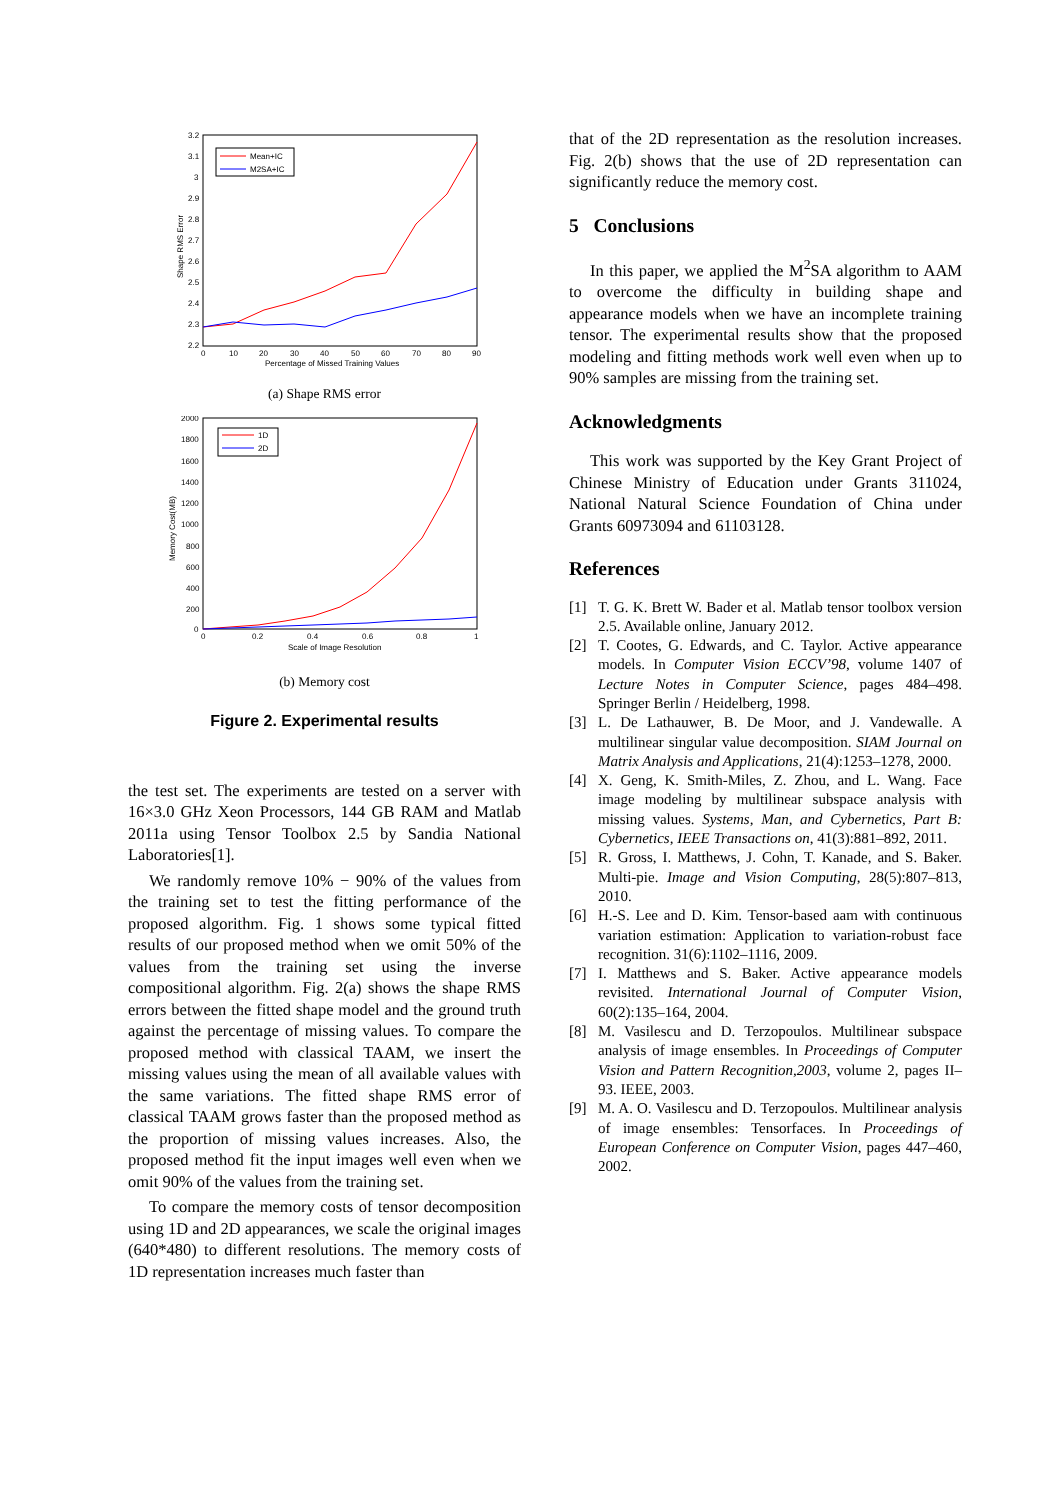3.2
3.1
3
2.9
2.8
2.7
2.6
2.5
2.4
2.3
2.2
0
10
20
30
40
50
60
70
80
90
Percentage of Missed Training Values
Shape RMS Error
Mean+IC
M2SA+IC
(a) Shape RMS error
2000
1800
1600
1400
1200
1000
800
600
400
200
0
0
0.2
0.4
0.6
0.8
1
Scale of Image Resolution
Memory Cost(MB)
1D
2D
(b) Memory cost
Figure 2. Experimental results
the test set. The experiments are tested on a server with 16×3.0 GHz Xeon Processors, 144 GB RAM and Matlab 2011a using Tensor Toolbox 2.5 by Sandia National Laboratories[1].
We randomly remove 10% − 90% of the values from the training set to test the fitting performance of the proposed algorithm. Fig. 1 shows some typical fitted results of our proposed method when we omit 50% of the values from the training set using the inverse compositional algorithm. Fig. 2(a) shows the shape RMS errors between the fitted shape model and the ground truth against the percentage of missing values. To compare the proposed method with classical TAAM, we insert the missing values using the mean of all available values with the same variations. The fitted shape RMS error of classical TAAM grows faster than the proposed method as the proportion of missing values increases. Also, the proposed method fit the input images well even when we omit 90% of the values from the training set.
To compare the memory costs of tensor decomposition using 1D and 2D appearances, we scale the original images (640*480) to different resolutions. The memory costs of 1D representation increases much faster than
that of the 2D representation as the resolution increases. Fig. 2(b) shows that the use of 2D representation can significantly reduce the memory cost.
5 Conclusions
In this paper, we applied the M<sup>2</sup>SA algorithm to AAM to overcome the difficulty in building shape and appearance models when we have an incomplete training tensor. The experimental results show that the proposed modeling and fitting methods work well even when up to 90% samples are missing from the training set.
Acknowledgments
This work was supported by the Key Grant Project of Chinese Ministry of Education under Grants 311024, National Natural Science Foundation of China under Grants 60973094 and 61103128.
References
[1] T. G. K. Brett W. Bader et al. Matlab tensor toolbox version 2.5. Available online, January 2012.
[2] T. Cootes, G. Edwards, and C. Taylor. Active appearance models. In Computer Vision ECCV’98, volume 1407 of Lecture Notes in Computer Science, pages 484–498. Springer Berlin / Heidelberg, 1998.
[3] L. De Lathauwer, B. De Moor, and J. Vandewalle. A multilinear singular value decomposition. SIAM Journal on Matrix Analysis and Applications, 21(4):1253–1278, 2000.
[4] X. Geng, K. Smith-Miles, Z. Zhou, and L. Wang. Face image modeling by multilinear subspace analysis with missing values. Systems, Man, and Cybernetics, Part B: Cybernetics, IEEE Transactions on, 41(3):881–892, 2011.
[5] R. Gross, I. Matthews, J. Cohn, T. Kanade, and S. Baker. Multi-pie. Image and Vision Computing, 28(5):807–813, 2010.
[6] H.-S. Lee and D. Kim. Tensor-based aam with continuous variation estimation: Application to variation-robust face recognition. 31(6):1102–1116, 2009.
[7] I. Matthews and S. Baker. Active appearance models revisited. International Journal of Computer Vision, 60(2):135–164, 2004.
[8] M. Vasilescu and D. Terzopoulos. Multilinear subspace analysis of image ensembles. In Proceedings of Computer Vision and Pattern Recognition,2003, volume 2, pages II–93. IEEE, 2003.
[9] M. A. O. Vasilescu and D. Terzopoulos. Multilinear analysis of image ensembles: Tensorfaces. In Proceedings of European Conference on Computer Vision, pages 447–460, 2002.